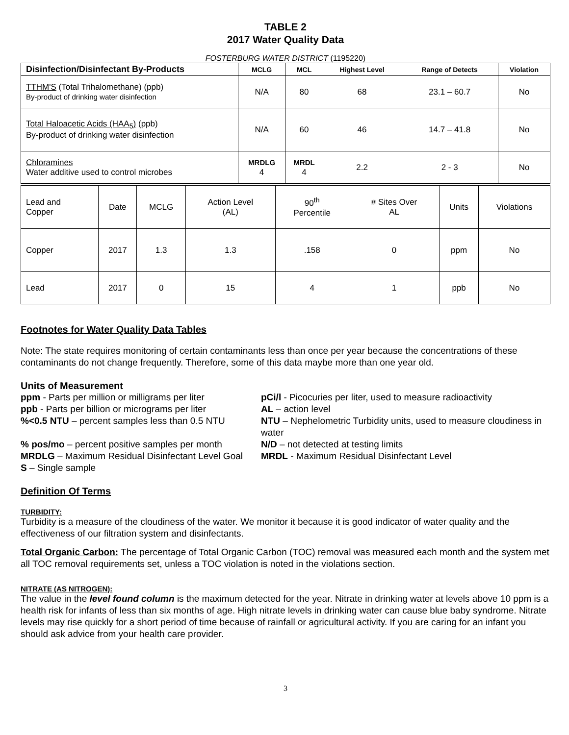TABLE 2
2017 Water Quality Data
FOSTERBURG WATER DISTRICT (1195220)
| Disinfection/Disinfectant By-Products | MCLG | MCL | Highest Level | Range of Detects | Violation |
| --- | --- | --- | --- | --- | --- |
| TTHM'S (Total Trihalomethane) (ppb) By-product of drinking water disinfection | N/A | 80 | 68 | 23.1 – 60.7 | No |
| Total Haloacetic Acids (HAA<sub>5</sub>) (ppb) By-product of drinking water disinfection | N/A | 60 | 46 | 14.7 – 41.8 | No |
| Chloramines Water additive used to control microbes | MRDLG 4 | MRDL 4 | 2.2 | 2 - 3 | No |
| Lead and Copper | Date | MCLG | Action Level (AL) | 90<sup>th</sup> Percentile | # Sites Over AL | Units | Violations |
| Copper | 2017 | 1.3 | 1.3 | .158 | 0 | ppm | No |
| Lead | 2017 | 0 | 15 | 4 | 1 | ppb | No |
Footnotes for Water Quality Data Tables
Note: The state requires monitoring of certain contaminants less than once per year because the concentrations of these contaminants do not change frequently. Therefore, some of this data maybe more than one year old.
Units of Measurement
ppm - Parts per million or milligrams per liter
pCi/l - Picocuries per liter, used to measure radioactivity
ppb - Parts per billion or micrograms per liter
AL – action level
%<0.5 NTU – percent samples less than 0.5 NTU
NTU – Nephelometric Turbidity units, used to measure cloudiness in water
% pos/mo – percent positive samples per month
N/D – not detected at testing limits
MRDLG – Maximum Residual Disinfectant Level Goal
MRDL - Maximum Residual Disinfectant Level
S – Single sample
Definition Of Terms
TURBIDITY:
Turbidity is a measure of the cloudiness of the water. We monitor it because it is good indicator of water quality and the effectiveness of our filtration system and disinfectants.
Total Organic Carbon: The percentage of Total Organic Carbon (TOC) removal was measured each month and the system met all TOC removal requirements set, unless a TOC violation is noted in the violations section.
NITRATE (AS NITROGEN):
The value in the level found column is the maximum detected for the year. Nitrate in drinking water at levels above 10 ppm is a health risk for infants of less than six months of age. High nitrate levels in drinking water can cause blue baby syndrome. Nitrate levels may rise quickly for a short period of time because of rainfall or agricultural activity. If you are caring for an infant you should ask advice from your health care provider.
3